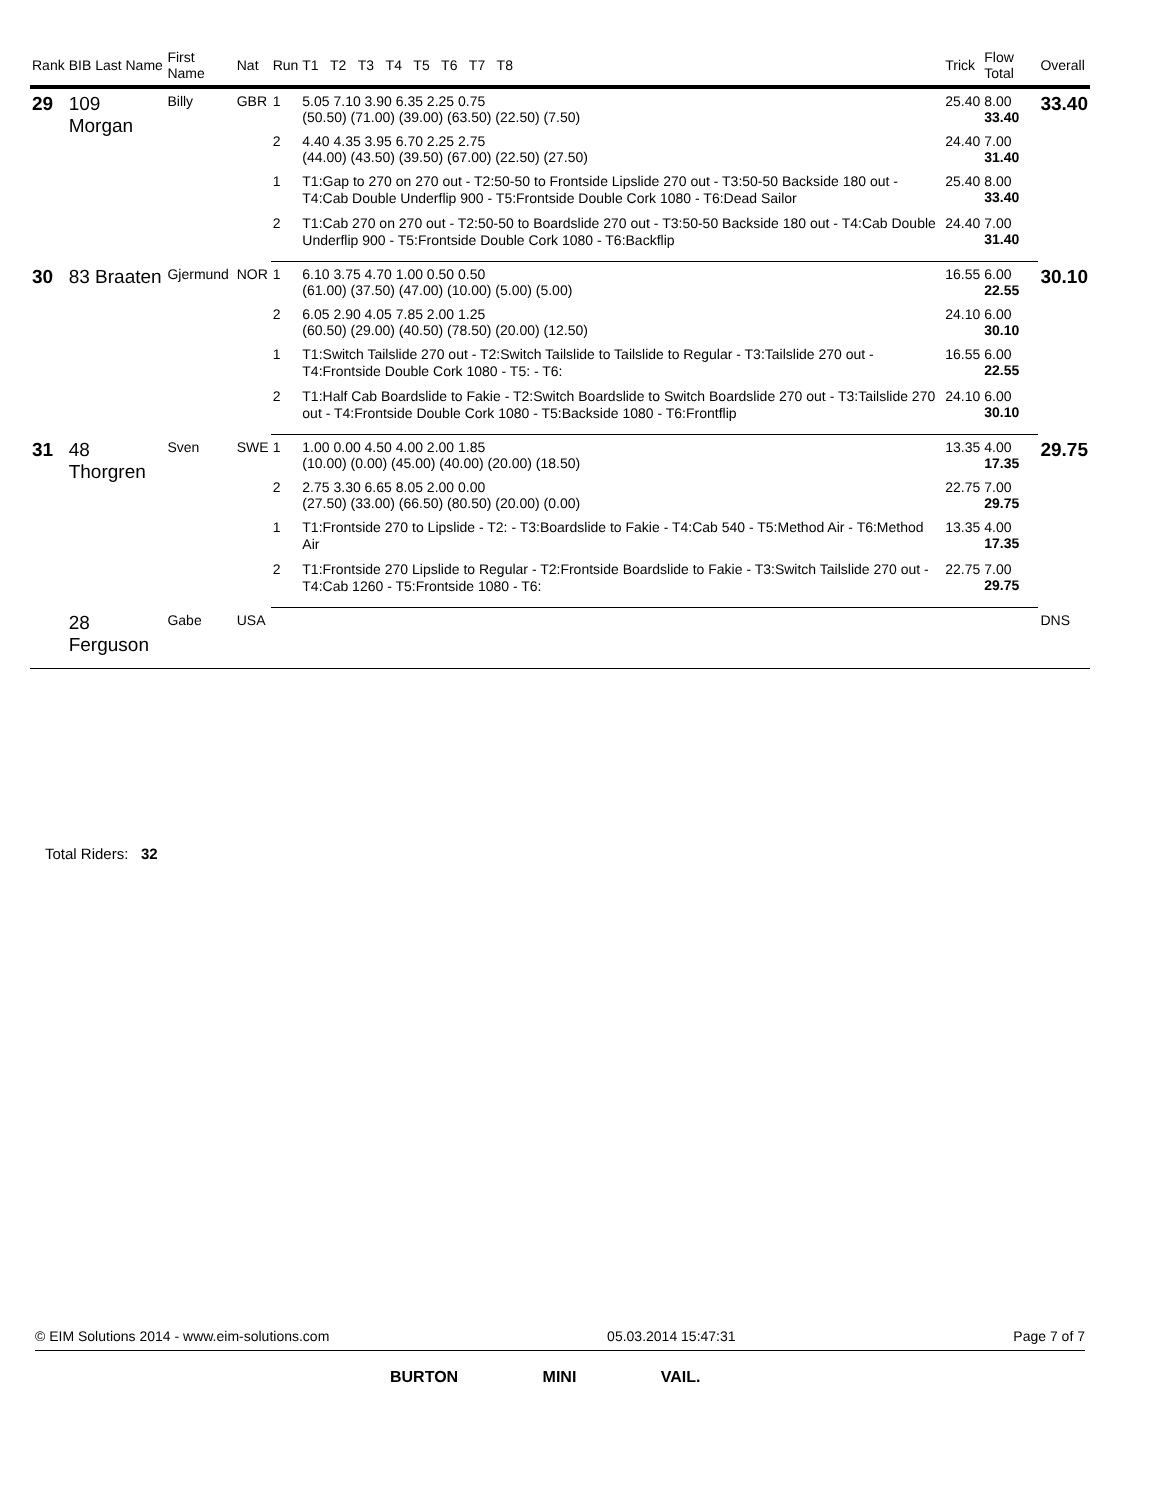| Rank | BIB Last Name | First Name | Nat | Run | T1 T2 T3 T4 T5 T6 T7 T8 | Trick | Flow Total | Overall |
| --- | --- | --- | --- | --- | --- | --- | --- | --- |
| 29 | 109 Morgan | Billy | GBR | 1 | 5.05 7.10 3.90 6.35 2.25 0.75 (50.50) (71.00) (39.00) (63.50) (22.50) (7.50) | 25.40 | 8.00 33.40 | 33.40 |
| | | | | 2 | 4.40 4.35 3.95 6.70 2.25 2.75 (44.00) (43.50) (39.50) (67.00) (22.50) (27.50) | 24.40 | 7.00 31.40 | |
| | | | | 1 | T1:Gap to 270 on 270 out - T2:50-50 to Frontside Lipslide 270 out - T3:50-50 Backside 180 out - T4:Cab Double Underflip 900 - T5:Frontside Double Cork 1080 - T6:Dead Sailor | 25.40 | 8.00 33.40 | |
| | | | | 2 | T1:Cab 270 on 270 out - T2:50-50 to Boardslide 270 out - T3:50-50 Backside 180 out - T4:Cab Double Underflip 900 - T5:Frontside Double Cork 1080 - T6:Backflip | 24.40 | 7.00 31.40 | |
| 30 | 83 Braaten | Gjermund | NOR | 1 | 6.10 3.75 4.70 1.00 0.50 0.50 (61.00) (37.50) (47.00) (10.00) (5.00) (5.00) | 16.55 | 6.00 22.55 | 30.10 |
| | | | | 2 | 6.05 2.90 4.05 7.85 2.00 1.25 (60.50) (29.00) (40.50) (78.50) (20.00) (12.50) | 24.10 | 6.00 30.10 | |
| | | | | 1 | T1:Switch Tailslide 270 out - T2:Switch Tailslide to Tailslide to Regular - T3:Tailslide 270 out - T4:Frontside Double Cork 1080 - T5: - T6: | 16.55 | 6.00 22.55 | |
| | | | | 2 | T1:Half Cab Boardslide to Fakie - T2:Switch Boardslide to Switch Boardslide 270 out - T3:Tailslide 270 out - T4:Frontside Double Cork 1080 - T5:Backside 1080 - T6:Frontflip | 24.10 | 6.00 30.10 | |
| 31 | 48 Thorgren | Sven | SWE | 1 | 1.00 0.00 4.50 4.00 2.00 1.85 (10.00) (0.00) (45.00) (40.00) (20.00) (18.50) | 13.35 | 4.00 17.35 | 29.75 |
| | | | | 2 | 2.75 3.30 6.65 8.05 2.00 0.00 (27.50) (33.00) (66.50) (80.50) (20.00) (0.00) | 22.75 | 7.00 29.75 | |
| | | | | 1 | T1:Frontside 270 to Lipslide - T2: - T3:Boardslide to Fakie - T4:Cab 540 - T5:Method Air - T6:Method Air | 13.35 | 4.00 17.35 | |
| | | | | 2 | T1:Frontside 270 Lipslide to Regular - T2:Frontside Boardslide to Fakie - T3:Switch Tailslide 270 out - T4:Cab 1260 - T5:Frontside 1080 - T6: | 22.75 | 7.00 29.75 | |
| | 28 Ferguson | Gabe | USA | | | | | DNS |
Total Riders: 32
© EIM Solutions 2014 - www.eim-solutions.com 05.03.2014 15:47:31 Page 7 of 7
BURTON MINI VAIL.